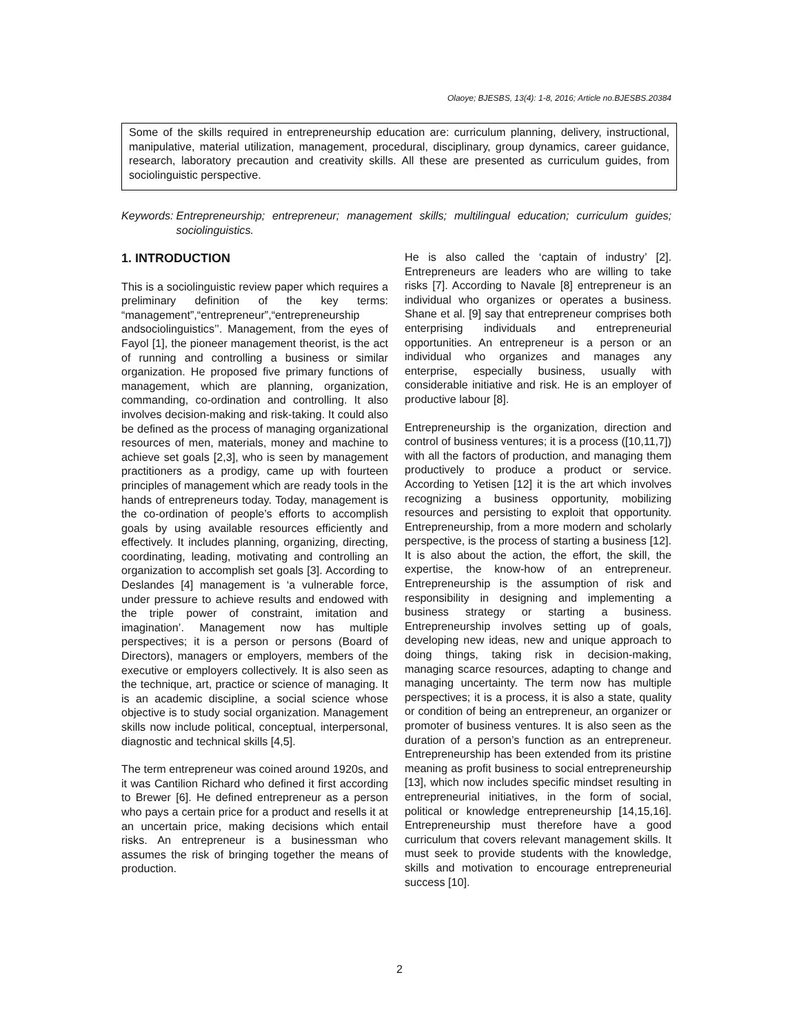Olaoye; BJESBS, 13(4): 1-8, 2016; Article no.BJESBS.20384
Some of the skills required in entrepreneurship education are: curriculum planning, delivery, instructional, manipulative, material utilization, management, procedural, disciplinary, group dynamics, career guidance, research, laboratory precaution and creativity skills. All these are presented as curriculum guides, from sociolinguistic perspective.
Keywords: Entrepreneurship; entrepreneur; management skills; multilingual education; curriculum guides; sociolinguistics.
1. INTRODUCTION
This is a sociolinguistic review paper which requires a preliminary definition of the key terms: “management”,“entrepreneur”,“entrepreneurship andsociolinguistics’’. Management, from the eyes of Fayol [1], the pioneer management theorist, is the act of running and controlling a business or similar organization. He proposed five primary functions of management, which are planning, organization, commanding, co-ordination and controlling. It also involves decision-making and risk-taking. It could also be defined as the process of managing organizational resources of men, materials, money and machine to achieve set goals [2,3], who is seen by management practitioners as a prodigy, came up with fourteen principles of management which are ready tools in the hands of entrepreneurs today. Today, management is the co-ordination of people’s efforts to accomplish goals by using available resources efficiently and effectively. It includes planning, organizing, directing, coordinating, leading, motivating and controlling an organization to accomplish set goals [3]. According to Deslandes [4] management is ‘a vulnerable force, under pressure to achieve results and endowed with the triple power of constraint, imitation and imagination’. Management now has multiple perspectives; it is a person or persons (Board of Directors), managers or employers, members of the executive or employers collectively. It is also seen as the technique, art, practice or science of managing. It is an academic discipline, a social science whose objective is to study social organization. Management skills now include political, conceptual, interpersonal, diagnostic and technical skills [4,5].
The term entrepreneur was coined around 1920s, and it was Cantilion Richard who defined it first according to Brewer [6]. He defined entrepreneur as a person who pays a certain price for a product and resells it at an uncertain price, making decisions which entail risks. An entrepreneur is a businessman who assumes the risk of bringing together the means of production.
He is also called the ‘captain of industry’ [2]. Entrepreneurs are leaders who are willing to take risks [7]. According to Navale [8] entrepreneur is an individual who organizes or operates a business. Shane et al. [9] say that entrepreneur comprises both enterprising individuals and entrepreneurial opportunities. An entrepreneur is a person or an individual who organizes and manages any enterprise, especially business, usually with considerable initiative and risk. He is an employer of productive labour [8].
Entrepreneurship is the organization, direction and control of business ventures; it is a process ([10,11,7]) with all the factors of production, and managing them productively to produce a product or service. According to Yetisen [12] it is the art which involves recognizing a business opportunity, mobilizing resources and persisting to exploit that opportunity. Entrepreneurship, from a more modern and scholarly perspective, is the process of starting a business [12]. It is also about the action, the effort, the skill, the expertise, the know-how of an entrepreneur. Entrepreneurship is the assumption of risk and responsibility in designing and implementing a business strategy or starting a business. Entrepreneurship involves setting up of goals, developing new ideas, new and unique approach to doing things, taking risk in decision-making, managing scarce resources, adapting to change and managing uncertainty. The term now has multiple perspectives; it is a process, it is also a state, quality or condition of being an entrepreneur, an organizer or promoter of business ventures. It is also seen as the duration of a person’s function as an entrepreneur. Entrepreneurship has been extended from its pristine meaning as profit business to social entrepreneurship [13], which now includes specific mindset resulting in entrepreneurial initiatives, in the form of social, political or knowledge entrepreneurship [14,15,16]. Entrepreneurship must therefore have a good curriculum that covers relevant management skills. It must seek to provide students with the knowledge, skills and motivation to encourage entrepreneurial success [10].
2